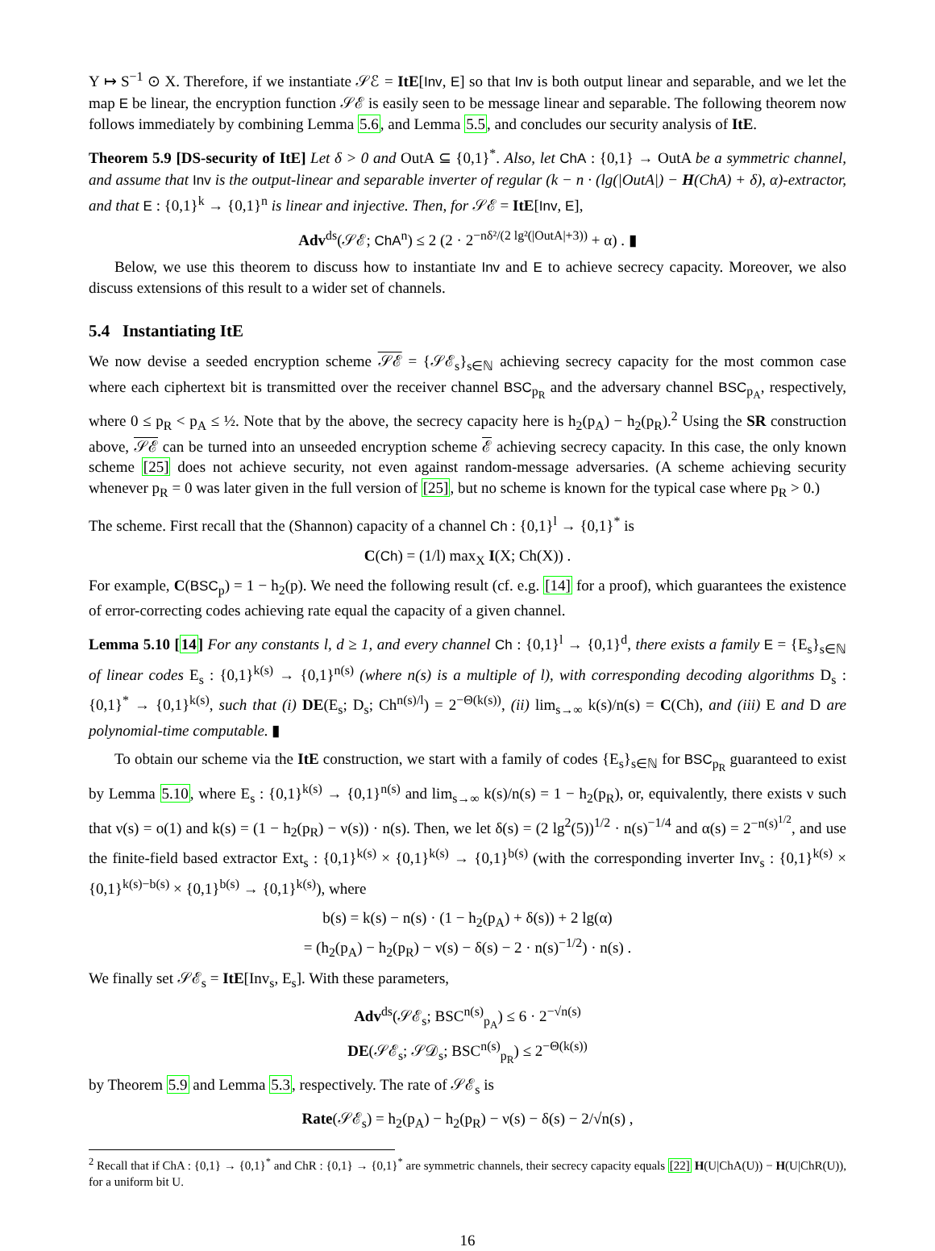Y ↦ S<sup>−1</sup> ⊙ X. Therefore, if we instantiate 𝒮ℰ = ItE[Inv, E] so that Inv is both output linear and separable, and we let the map E be linear, the encryption function 𝒮ℰ is easily seen to be message linear and separable. The following theorem now follows immediately by combining Lemma 5.6, and Lemma 5.5, and concludes our security analysis of ItE.
Theorem 5.9 [DS-security of ItE] Let δ > 0 and OutA ⊆ {0,1}<sup>*</sup>. Also, let ChA : {0,1} → OutA be a symmetric channel, and assume that Inv is the output-linear and separable inverter of regular (k − n · (lg(|OutA|) − H(ChA) + δ), α)-extractor, and that E : {0,1}<sup>k</sup> → {0,1}<sup>n</sup> is linear and injective. Then, for 𝒮ℰ = ItE[Inv, E],
Adv<sup>ds</sup>(𝒮ℰ; ChA<sup>n</sup>) ≤ 2 (2 · 2<sup>−nδ²/(2 lg²(|OutA|+3))</sup> + α) . ▮
Below, we use this theorem to discuss how to instantiate Inv and E to achieve secrecy capacity. Moreover, we also discuss extensions of this result to a wider set of channels.
5.4 Instantiating ItE
We now devise a seeded encryption scheme 𝒮ℰ = {𝒮ℰ<sub>s</sub>}<sub>s∈ℕ</sub> achieving secrecy capacity for the most common case where each ciphertext bit is transmitted over the receiver channel BSC<sub>p<sub>R</sub></sub> and the adversary channel BSC<sub>p<sub>A</sub></sub>, respectively, where 0 ≤ p<sub>R</sub> < p<sub>A</sub> ≤ ½. Note that by the above, the secrecy capacity here is h<sub>2</sub>(p<sub>A</sub>) − h<sub>2</sub>(p<sub>R</sub>).<sup>2</sup> Using the SR construction above, 𝒮ℰ can be turned into an unseeded encryption scheme ℰ achieving secrecy capacity. In this case, the only known scheme [25] does not achieve security, not even against random-message adversaries. (A scheme achieving security whenever p<sub>R</sub> = 0 was later given in the full version of [25], but no scheme is known for the typical case where p<sub>R</sub> > 0.)
The scheme. First recall that the (Shannon) capacity of a channel Ch : {0,1}<sup>l</sup> → {0,1}<sup>*</sup> is
C(Ch) = (1/l) max<sub>X</sub> I(X; Ch(X)) .
For example, C(BSC<sub>p</sub>) = 1 − h<sub>2</sub>(p). We need the following result (cf. e.g. [14] for a proof), which guarantees the existence of error-correcting codes achieving rate equal the capacity of a given channel.
Lemma 5.10 [14] For any constants l, d ≥ 1, and every channel Ch : {0,1}<sup>l</sup> → {0,1}<sup>d</sup>, there exists a family E = {E<sub>s</sub>}<sub>s∈ℕ</sub> of linear codes E<sub>s</sub> : {0,1}<sup>k(s)</sup> → {0,1}<sup>n(s)</sup> (where n(s) is a multiple of l), with corresponding decoding algorithms D<sub>s</sub> : {0,1}<sup>*</sup> → {0,1}<sup>k(s)</sup>, such that (i) DE(E<sub>s</sub>; D<sub>s</sub>; Ch<sup>n(s)/l</sup>) = 2<sup>−Θ(k(s))</sup>, (ii) lim<sub>s→∞</sub> k(s)/n(s) = C(Ch), and (iii) E and D are polynomial-time computable. ▮
To obtain our scheme via the ItE construction, we start with a family of codes {E<sub>s</sub>}<sub>s∈ℕ</sub> for BSC<sub>p<sub>R</sub></sub> guaranteed to exist by Lemma 5.10, where E<sub>s</sub> : {0,1}<sup>k(s)</sup> → {0,1}<sup>n(s)</sup> and lim<sub>s→∞</sub> k(s)/n(s) = 1 − h<sub>2</sub>(p<sub>R</sub>), or, equivalently, there exists ν such that ν(s) = o(1) and k(s) = (1 − h<sub>2</sub>(p<sub>R</sub>) − ν(s)) · n(s). Then, we let δ(s) = (2 lg<sup>2</sup>(5))<sup>1/2</sup> · n(s)<sup>−1/4</sup> and α(s) = 2<sup>−n(s)<sup>1/2</sup></sup>, and use the finite-field based extractor Ext<sub>s</sub> : {0,1}<sup>k(s)</sup> × {0,1}<sup>k(s)</sup> → {0,1}<sup>b(s)</sup> (with the corresponding inverter Inv<sub>s</sub> : {0,1}<sup>k(s)</sup> × {0,1}<sup>k(s)−b(s)</sup> × {0,1}<sup>b(s)</sup> → {0,1}<sup>k(s)</sup>), where
b(s) = k(s) − n(s) · (1 − h<sub>2</sub>(p<sub>A</sub>) + δ(s)) + 2 lg(α)
= (h<sub>2</sub>(p<sub>A</sub>) − h<sub>2</sub>(p<sub>R</sub>) − ν(s) − δ(s) − 2 · n(s)<sup>−1/2</sup>) · n(s) .
We finally set 𝒮ℰ<sub>s</sub> = ItE[Inv<sub>s</sub>, E<sub>s</sub>]. With these parameters,
Adv<sup>ds</sup>(𝒮ℰ<sub>s</sub>; BSC<sup>n(s)</sup><sub>p<sub>A</sub></sub>) ≤ 6 · 2<sup>−√n(s)</sup>
DE(𝒮ℰ<sub>s</sub>; 𝒮𝒟<sub>s</sub>; BSC<sup>n(s)</sup><sub>p<sub>R</sub></sub>) ≤ 2<sup>−Θ(k(s))</sup>
by Theorem 5.9 and Lemma 5.3, respectively. The rate of 𝒮ℰ<sub>s</sub> is
Rate(𝒮ℰ<sub>s</sub>) = h<sub>2</sub>(p<sub>A</sub>) − h<sub>2</sub>(p<sub>R</sub>) − ν(s) − δ(s) − 2/√n(s) ,
<sup>2</sup> Recall that if ChA : {0,1} → {0,1}<sup>*</sup> and ChR : {0,1} → {0,1}<sup>*</sup> are symmetric channels, their secrecy capacity equals [22] H(U|ChA(U)) − H(U|ChR(U)), for a uniform bit U.
16